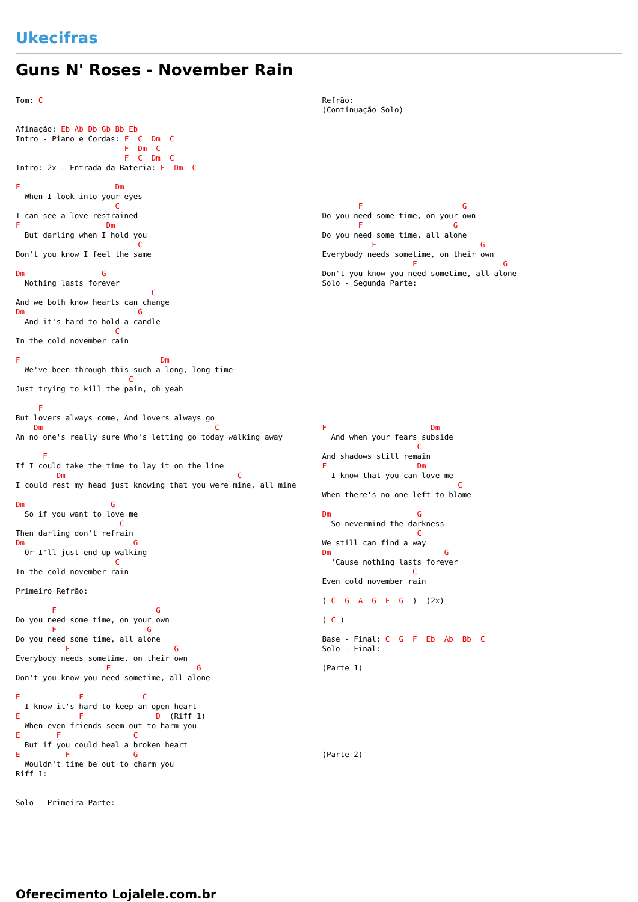Ukecifras
Guns N' Roses - November Rain
Tom: C


Afinação: Eb Ab Db Gb Bb Eb
Intro - Piano e Cordas: F  C  Dm  C
                        F  Dm  C
                        F  C  Dm  C
Intro: 2x - Entrada da Bateria: F  Dm  C

F                     Dm
  When I look into your eyes
                      C
I can see a love restrained
F                   Dm
  But darling when I hold you
                           C
Don't you know I feel the same

Dm                 G
  Nothing lasts forever
                              C
And we both know hearts can change
Dm                         G
  And it's hard to hold a candle
                      C
In the cold november rain

F                               Dm
  We've been through this such a long, long time
                         C
Just trying to kill the pain, oh yeah

     F
But lovers always come, And lovers always go
    Dm                                      C
An no one's really sure Who's letting go today walking away

      F
If I could take the time to lay it on the line
         Dm                                      C
I could rest my head just knowing that you were mine, all mine

Dm                   G
  So if you want to love me
                       C
Then darling don't refrain
Dm                        G
  Or I'll just end up walking
                      C
In the cold november rain

Primeiro Refrão:

        F                      G
Do you need some time, on your own
        F                    G
Do you need some time, all alone
           F                       G
Everybody needs sometime, on their own
                    F                   G
Don't you know you need sometime, all alone

E             F             C
  I know it's hard to keep an open heart
E             F                D  (Riff 1)
  When even friends seem out to harm you
E        F                C
  But if you could heal a broken heart
E          F              G
  Wouldn't time be out to charm you
Riff 1:


Solo - Primeira Parte:
Refrão:
(Continuação Solo)









        F                      G
Do you need some time, on your own
        F                    G
Do you need some time, all alone
           F                       G
Everybody needs sometime, on their own
                    F                   G
Don't you know you need sometime, all alone
Solo - Segunda Parte:














F                       Dm
  And when your fears subside
                     C
And shadows still remain
F                    Dm
  I know that you can love me
                              C
When there's no one left to blame

Dm                   G
  So nevermind the darkness
                     C
We still can find a way
Dm                         G
  'Cause nothing lasts forever
                    C
Even cold november rain

( C  G  A  G  F  G  )  (2x)

( C )

Base - Final: C  G  F  Eb  Ab  Bb  C
Solo - Final:

(Parte 1)








(Parte 2)
Oferecimento Lojalele.com.br